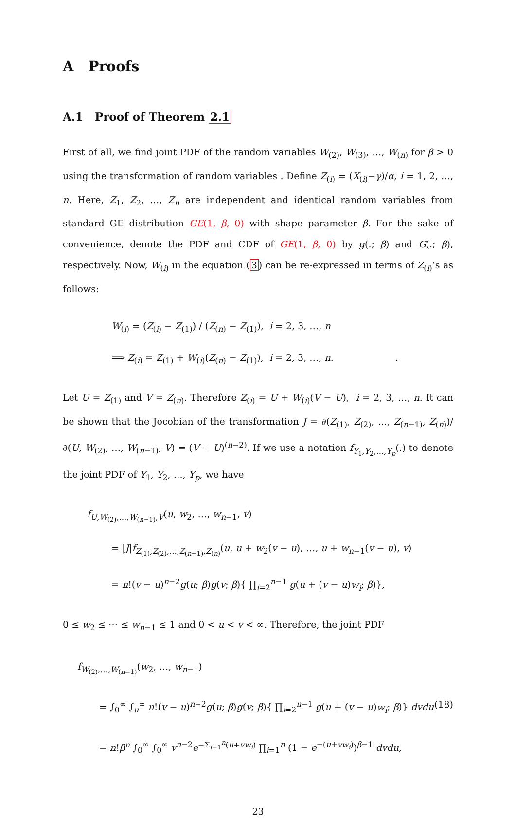A Proofs
A.1 Proof of Theorem 2.1
First of all, we find joint PDF of the random variables W<sub>(2)</sub>, W<sub>(3)</sub>, …, W<sub>(n)</sub> for β > 0 using the transformation of random variables . Define Z<sub>(i)</sub> = (X<sub>(i)</sub>−γ)/α, i = 1, 2, …, n. Here, Z<sub>1</sub>, Z<sub>2</sub>, …, Z<sub>n</sub> are independent and identical random variables from standard GE distribution GE(1, β, 0) with shape parameter β. For the sake of convenience, denote the PDF and CDF of GE(1, β, 0) by g(.; β) and G(.; β), respectively. Now, W<sub>(i)</sub> in the equation (3) can be re-expressed in terms of Z<sub>(i)</sub>’s as follows:
W<sub>(i)</sub> = (Z<sub>(i)</sub> − Z<sub>(1)</sub>) / (Z<sub>(n)</sub> − Z<sub>(1)</sub>), i = 2, 3, …, n
⟹ Z<sub>(i)</sub> = Z<sub>(1)</sub> + W<sub>(i)</sub>(Z<sub>(n)</sub> − Z<sub>(1)</sub>), i = 2, 3, …, n. .
Let U = Z<sub>(1)</sub> and V = Z<sub>(n)</sub>. Therefore Z<sub>(i)</sub> = U + W<sub>(i)</sub>(V − U), i = 2, 3, …, n. It can be shown that the Jocobian of the transformation J = ∂(Z<sub>(1)</sub>, Z<sub>(2)</sub>, …, Z<sub>(n−1)</sub>, Z<sub>(n)</sub>)/∂(U, W<sub>(2)</sub>, …, W<sub>(n−1)</sub>, V) = (V − U)<sup>(n−2)</sup>. If we use a notation f<sub>Y<sub>1</sub>,Y<sub>2</sub>,…,Y<sub>p</sub></sub>(.) to denote the joint PDF of Y<sub>1</sub>, Y<sub>2</sub>, …, Y<sub>p</sub>, we have
f<sub>U,W<sub>(2)</sub>,…,W<sub>(n−1)</sub>,V</sub>(u, w<sub>2</sub>, …, w<sub>n−1</sub>, v)
= |J|f<sub>Z<sub>(1)</sub>,Z<sub>(2)</sub>,…,Z<sub>(n−1)</sub>,Z<sub>(n)</sub></sub>(u, u + w<sub>2</sub>(v − u), …, u + w<sub>n−1</sub>(v − u), v)
= n!(v − u)<sup>n−2</sup>g(u; β)g(v; β){ ∏<sub>i=2</sub><sup>n−1</sup> g(u + (v − u)w<sub>i</sub>; β)},
0 ≤ w<sub>2</sub> ≤ ⋯ ≤ w<sub>n−1</sub> ≤ 1 and 0 < u < v < ∞. Therefore, the joint PDF
f<sub>W<sub>(2)</sub>,…,W<sub>(n−1)</sub></sub>(w<sub>2</sub>, …, w<sub>n−1</sub>)
= ∫<sub>0</sub><sup>∞</sup> ∫<sub>u</sub><sup>∞</sup> n!(v − u)<sup>n−2</sup>g(u; β)g(v; β){ ∏<sub>i=2</sub><sup>n−1</sup> g(u + (v − u)w<sub>i</sub>; β)} dvdu (18)
= n!β<sup>n</sup> ∫<sub>0</sub><sup>∞</sup> ∫<sub>0</sub><sup>∞</sup> v<sup>n−2</sup>e<sup>−Σ<sub>i=1</sub><sup>n</sup>(u+vw<sub>i</sub>)</sup> ∏<sub>i=1</sub><sup>n</sup> (1 − e<sup>−(u+vw<sub>i</sub>)</sup>)<sup>β−1</sup> dvdu,
23